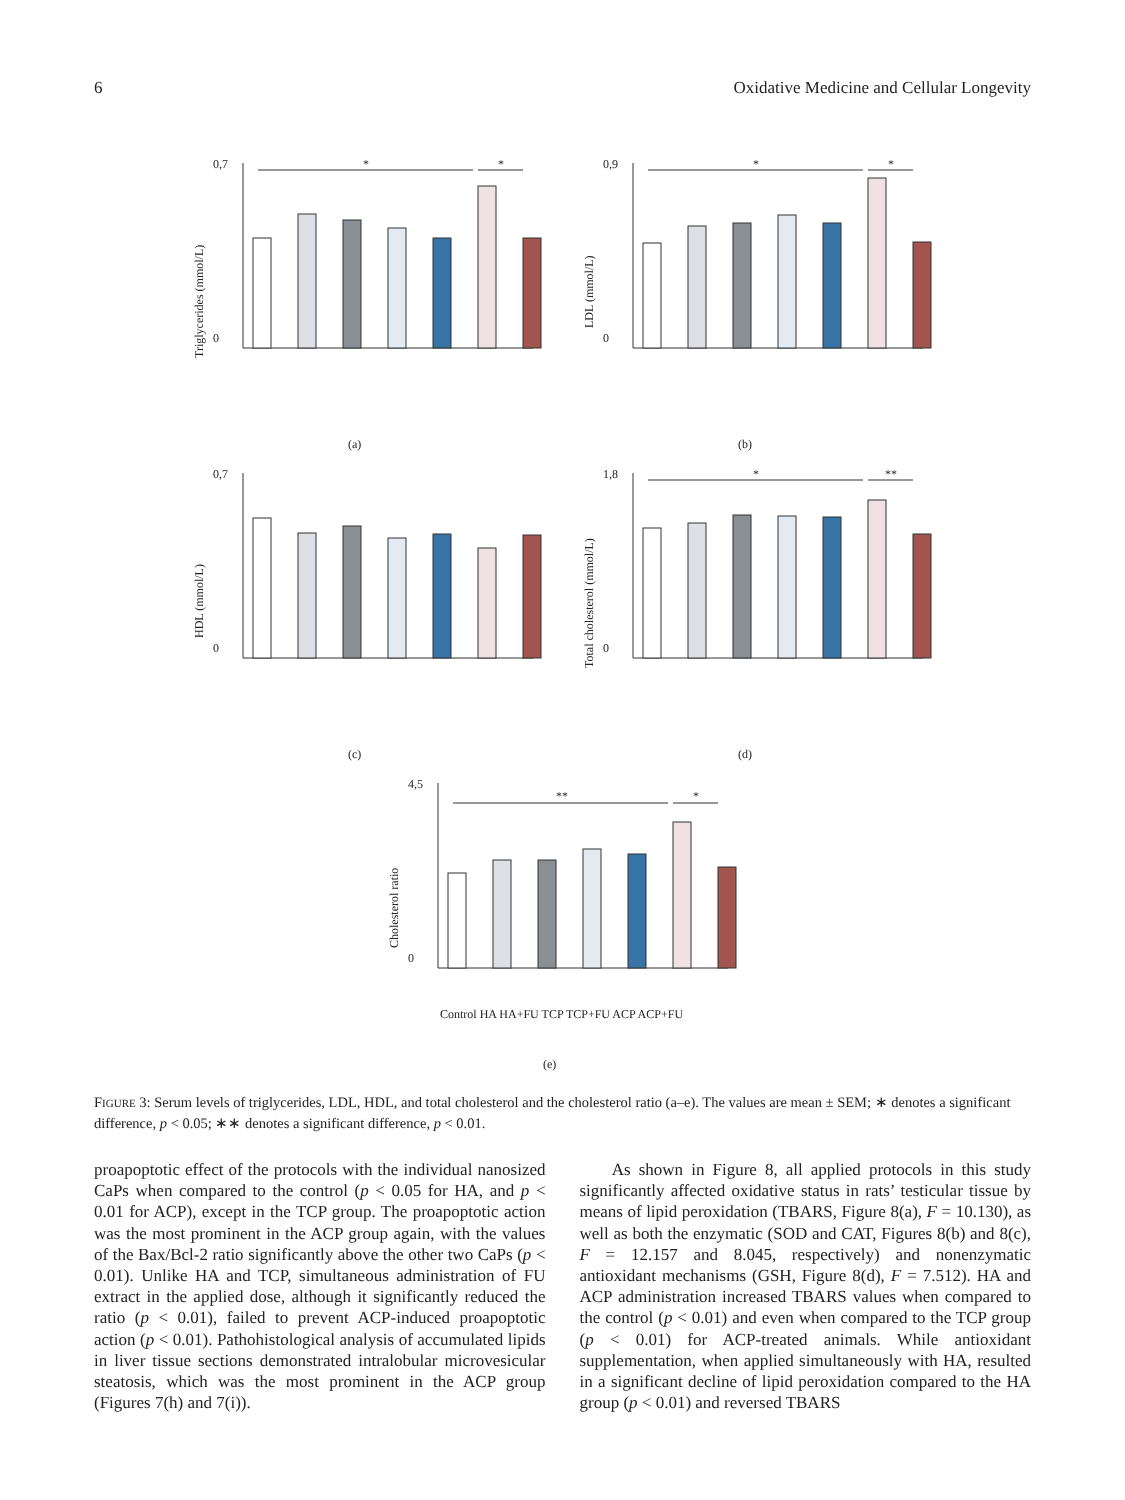6 Oxidative Medicine and Cellular Longevity
Triglycerides (mmol/L)
0,7
0
*
*
(a)
LDL (mmol/L)
0,9
0
*
*
(b)
HDL (mmol/L)
0,7
0
(c)
Total cholesterol (mmol/L)
1,8
0
*
**
(d)
Cholesterol ratio
4,5
0
**
*
Control HA HA+FU TCP TCP+FU ACP ACP+FU
(e)
FIGURE 3: Serum levels of triglycerides, LDL, HDL, and total cholesterol and the cholesterol ratio (a–e). The values are mean ± SEM; ∗ denotes a significant difference, p < 0.05; ∗∗ denotes a significant difference, p < 0.01.
proapoptotic effect of the protocols with the individual nanosized CaPs when compared to the control (p < 0.05 for HA, and p < 0.01 for ACP), except in the TCP group. The proapoptotic action was the most prominent in the ACP group again, with the values of the Bax/Bcl-2 ratio significantly above the other two CaPs (p < 0.01). Unlike HA and TCP, simultaneous administration of FU extract in the applied dose, although it significantly reduced the ratio (p < 0.01), failed to prevent ACP-induced proapoptotic action (p < 0.01). Pathohistological analysis of accumulated lipids in liver tissue sections demonstrated intralobular microvesicular steatosis, which was the most prominent in the ACP group (Figures 7(h) and 7(i)).
As shown in Figure 8, all applied protocols in this study significantly affected oxidative status in rats’ testicular tissue by means of lipid peroxidation (TBARS, Figure 8(a), F = 10.130), as well as both the enzymatic (SOD and CAT, Figures 8(b) and 8(c), F = 12.157 and 8.045, respectively) and nonenzymatic antioxidant mechanisms (GSH, Figure 8(d), F = 7.512). HA and ACP administration increased TBARS values when compared to the control (p < 0.01) and even when compared to the TCP group (p < 0.01) for ACP-treated animals. While antioxidant supplementation, when applied simultaneously with HA, resulted in a significant decline of lipid peroxidation compared to the HA group (p < 0.01) and reversed TBARS